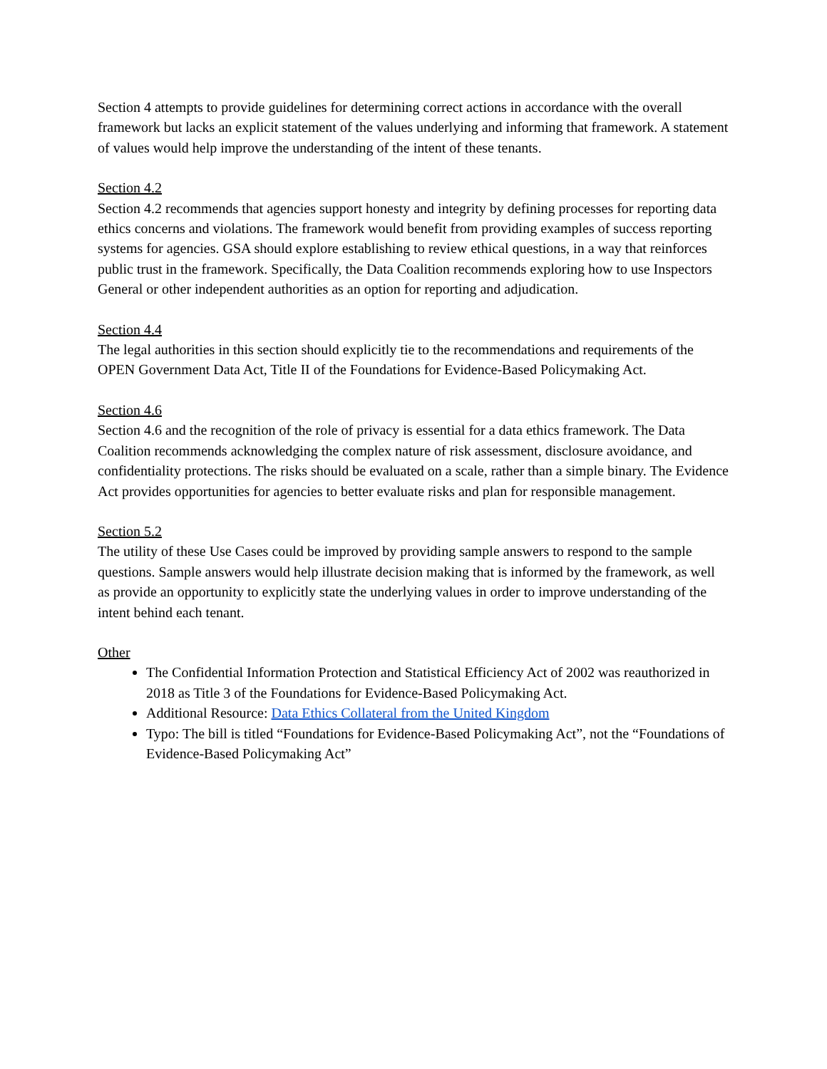Section 4 attempts to provide guidelines for determining correct actions in accordance with the overall framework but lacks an explicit statement of the values underlying and informing that framework. A statement of values would help improve the understanding of the intent of these tenants.
Section 4.2
Section 4.2 recommends that agencies support honesty and integrity by defining processes for reporting data ethics concerns and violations. The framework would benefit from providing examples of success reporting systems for agencies. GSA should explore establishing to review ethical questions, in a way that reinforces public trust in the framework. Specifically, the Data Coalition recommends exploring how to use Inspectors General or other independent authorities as an option for reporting and adjudication.
Section 4.4
The legal authorities in this section should explicitly tie to the recommendations and requirements of the OPEN Government Data Act, Title II of the Foundations for Evidence-Based Policymaking Act.
Section 4.6
Section 4.6 and the recognition of the role of privacy is essential for a data ethics framework. The Data Coalition recommends acknowledging the complex nature of risk assessment, disclosure avoidance, and confidentiality protections. The risks should be evaluated on a scale, rather than a simple binary. The Evidence Act provides opportunities for agencies to better evaluate risks and plan for responsible management.
Section 5.2
The utility of these Use Cases could be improved by providing sample answers to respond to the sample questions. Sample answers would help illustrate decision making that is informed by the framework, as well as provide an opportunity to explicitly state the underlying values in order to improve understanding of the intent behind each tenant.
Other
The Confidential Information Protection and Statistical Efficiency Act of 2002 was reauthorized in 2018 as Title 3 of the Foundations for Evidence-Based Policymaking Act.
Additional Resource: Data Ethics Collateral from the United Kingdom
Typo: The bill is titled “Foundations for Evidence-Based Policymaking Act”, not the “Foundations of Evidence-Based Policymaking Act”